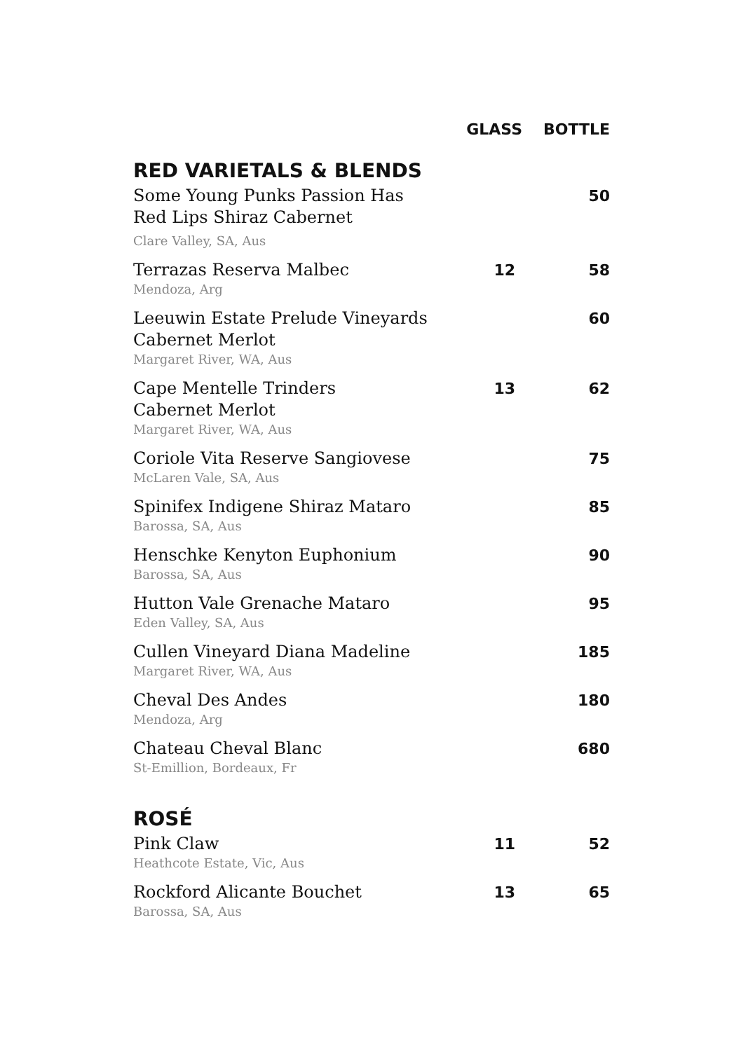| | GLASS | BOTTLE |
| --- | --- | --- |
| RED VARIETALS & BLENDS | | |
| Some Young Punks Passion Has Red Lips Shiraz Cabernet Clare Valley, SA, Aus | | 50 |
| Terrazas Reserva Malbec Mendoza, Arg | 12 | 58 |
| Leeuwin Estate Prelude Vineyards Cabernet Merlot Margaret River, WA, Aus | | 60 |
| Cape Mentelle Trinders Cabernet Merlot Margaret River, WA, Aus | 13 | 62 |
| Coriole Vita Reserve Sangiovese McLaren Vale, SA, Aus | | 75 |
| Spinifex Indigene Shiraz Mataro Barossa, SA, Aus | | 85 |
| Henschke Kenyton Euphonium Barossa, SA, Aus | | 90 |
| Hutton Vale Grenache Mataro Eden Valley, SA, Aus | | 95 |
| Cullen Vineyard Diana Madeline Margaret River, WA, Aus | | 185 |
| Cheval Des Andes Mendoza, Arg | | 180 |
| Chateau Cheval Blanc St-Emillion, Bordeaux, Fr | | 680 |
| ROSÉ | | |
| Pink Claw Heathcote Estate, Vic, Aus | 11 | 52 |
| Rockford Alicante Bouchet Barossa, SA, Aus | 13 | 65 |